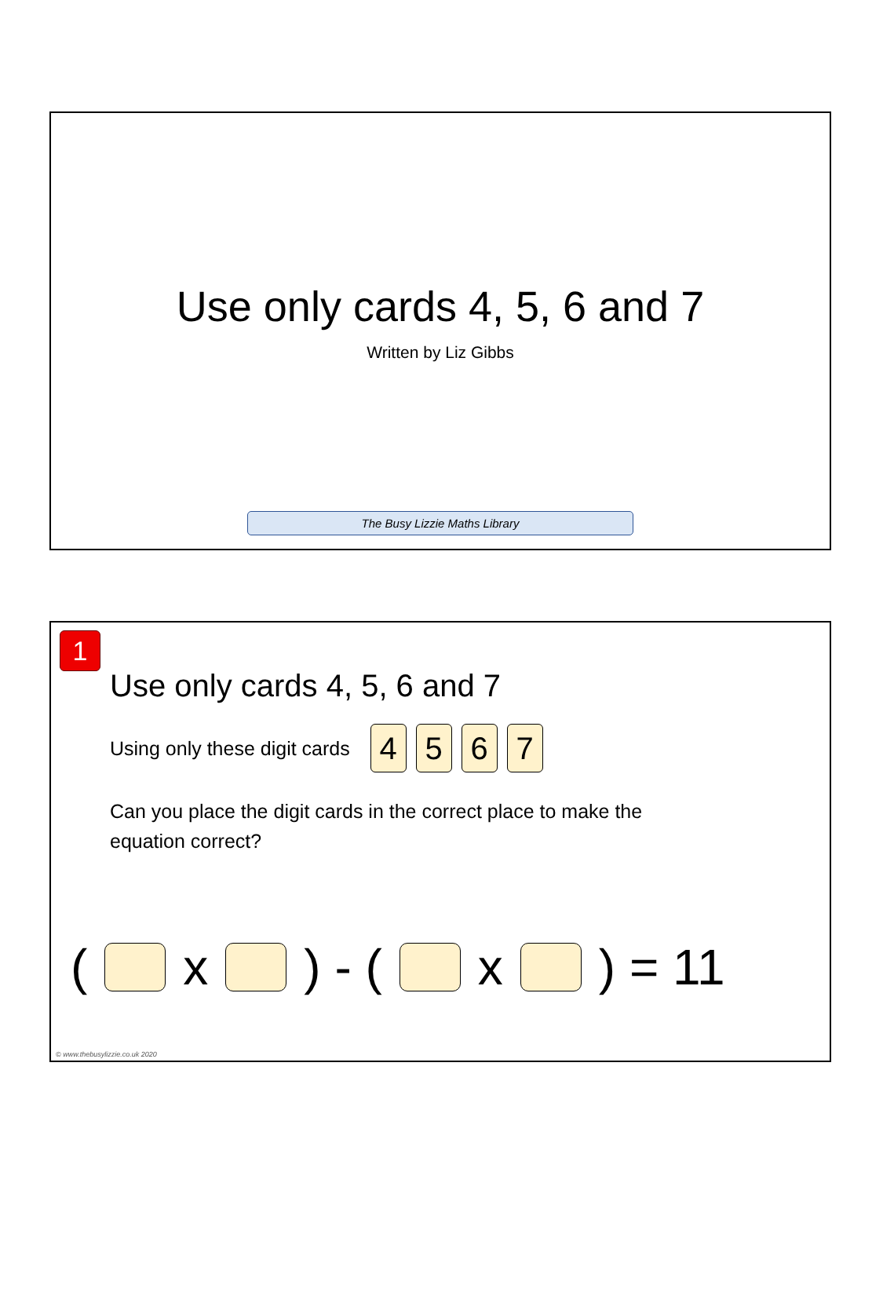Use only cards 4, 5, 6 and 7
Written by Liz Gibbs
The Busy Lizzie Maths Library
1
Use only cards 4, 5, 6 and 7
Using only these digit cards 4567
Can you place the digit cards in the correct place to make the equation correct?
( x ) - ( x ) = 11
© www.thebusylizzie.co.uk 2020